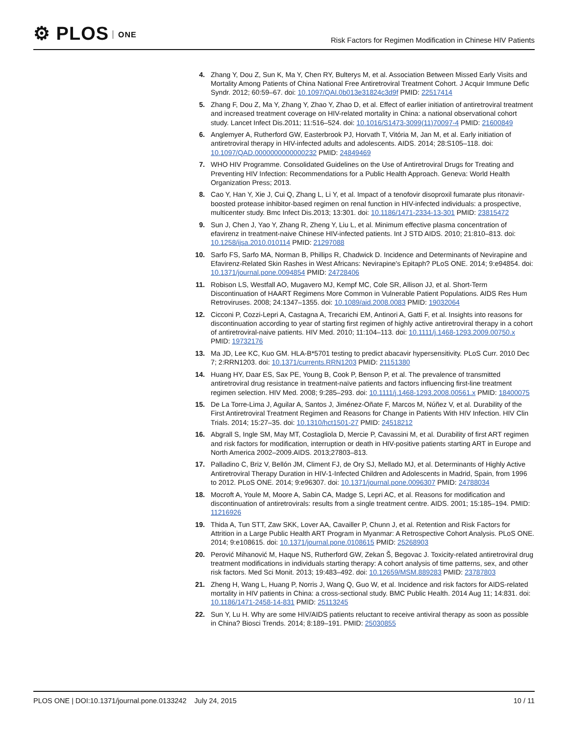⚙ PLOS ONE
Risk Factors for Regimen Modification in Chinese HIV Patients
4. Zhang Y, Dou Z, Sun K, Ma Y, Chen RY, Bulterys M, et al. Association Between Missed Early Visits and Mortality Among Patients of China National Free Antiretroviral Treatment Cohort. J Acquir Immune Defic Syndr. 2012; 60:59–67. doi: 10.1097/QAI.0b013e31824c3d9f PMID: 22517414
5. Zhang F, Dou Z, Ma Y, Zhang Y, Zhao Y, Zhao D, et al. Effect of earlier initiation of antiretroviral treatment and increased treatment coverage on HIV-related mortality in China: a national observational cohort study. Lancet Infect Dis.2011; 11:516–524. doi: 10.1016/S1473-3099(11)70097-4 PMID: 21600849
6. Anglemyer A, Rutherford GW, Easterbrook PJ, Horvath T, Vitória M, Jan M, et al. Early initiation of antiretroviral therapy in HIV-infected adults and adolescents. AIDS. 2014; 28:S105–118. doi: 10.1097/QAD.0000000000000232 PMID: 24849469
7. WHO HIV Programme. Consolidated Guidelines on the Use of Antiretroviral Drugs for Treating and Preventing HIV Infection: Recommendations for a Public Health Approach. Geneva: World Health Organization Press; 2013.
8. Cao Y, Han Y, Xie J, Cui Q, Zhang L, Li Y, et al. Impact of a tenofovir disoproxil fumarate plus ritonavir-boosted protease inhibitor-based regimen on renal function in HIV-infected individuals: a prospective, multicenter study. Bmc Infect Dis.2013; 13:301. doi: 10.1186/1471-2334-13-301 PMID: 23815472
9. Sun J, Chen J, Yao Y, Zhang R, Zheng Y, Liu L, et al. Minimum effective plasma concentration of efavirenz in treatment-naive Chinese HIV-infected patients. Int J STD AIDS. 2010; 21:810–813. doi: 10.1258/ijsa.2010.010114 PMID: 21297088
10. Sarfo FS, Sarfo MA, Norman B, Phillips R, Chadwick D. Incidence and Determinants of Nevirapine and Efavirenz-Related Skin Rashes in West Africans: Nevirapine's Epitaph? PLoS ONE. 2014; 9:e94854. doi: 10.1371/journal.pone.0094854 PMID: 24728406
11. Robison LS, Westfall AO, Mugavero MJ, Kempf MC, Cole SR, Allison JJ, et al. Short-Term Discontinuation of HAART Regimens More Common in Vulnerable Patient Populations. AIDS Res Hum Retroviruses. 2008; 24:1347–1355. doi: 10.1089/aid.2008.0083 PMID: 19032064
12. Cicconi P, Cozzi-Lepri A, Castagna A, Trecarichi EM, Antinori A, Gatti F, et al. Insights into reasons for discontinuation according to year of starting first regimen of highly active antiretroviral therapy in a cohort of antiretroviral-naive patients. HIV Med. 2010; 11:104–113. doi: 10.1111/j.1468-1293.2009.00750.x PMID: 19732176
13. Ma JD, Lee KC, Kuo GM. HLA-B*5701 testing to predict abacavir hypersensitivity. PLoS Curr. 2010 Dec 7; 2:RRN1203. doi: 10.1371/currents.RRN1203 PMID: 21151380
14. Huang HY, Daar ES, Sax PE, Young B, Cook P, Benson P, et al. The prevalence of transmitted antiretroviral drug resistance in treatment-naïve patients and factors influencing first-line treatment regimen selection. HIV Med. 2008; 9:285–293. doi: 10.1111/j.1468-1293.2008.00561.x PMID: 18400075
15. De La Torre-Lima J, Aguilar A, Santos J, Jiménez-Oñate F, Marcos M, Núñez V, et al. Durability of the First Antiretroviral Treatment Regimen and Reasons for Change in Patients With HIV Infection. HIV Clin Trials. 2014; 15:27–35. doi: 10.1310/hct1501-27 PMID: 24518212
16. Abgrall S, Ingle SM, May MT, Costagliola D, Mercie P, Cavassini M, et al. Durability of first ART regimen and risk factors for modification, interruption or death in HIV-positive patients starting ART in Europe and North America 2002–2009.AIDS. 2013;27803–813.
17. Palladino C, Briz V, Bellón JM, Climent FJ, de Ory SJ, Mellado MJ, et al. Determinants of Highly Active Antiretroviral Therapy Duration in HIV-1-Infected Children and Adolescents in Madrid, Spain, from 1996 to 2012. PLoS ONE. 2014; 9:e96307. doi: 10.1371/journal.pone.0096307 PMID: 24788034
18. Mocroft A, Youle M, Moore A, Sabin CA, Madge S, Lepri AC, et al. Reasons for modification and discontinuation of antiretrovirals: results from a single treatment centre. AIDS. 2001; 15:185–194. PMID: 11216926
19. Thida A, Tun STT, Zaw SKK, Lover AA, Cavailler P, Chunn J, et al. Retention and Risk Factors for Attrition in a Large Public Health ART Program in Myanmar: A Retrospective Cohort Analysis. PLoS ONE. 2014; 9:e108615. doi: 10.1371/journal.pone.0108615 PMID: 25268903
20. Perović Mihanović M, Haque NS, Rutherford GW, Zekan Š, Begovac J. Toxicity-related antiretroviral drug treatment modifications in individuals starting therapy: A cohort analysis of time patterns, sex, and other risk factors. Med Sci Monit. 2013; 19:483–492. doi: 10.12659/MSM.889283 PMID: 23787803
21. Zheng H, Wang L, Huang P, Norris J, Wang Q, Guo W, et al. Incidence and risk factors for AIDS-related mortality in HIV patients in China: a cross-sectional study. BMC Public Health. 2014 Aug 11; 14:831. doi: 10.1186/1471-2458-14-831 PMID: 25113245
22. Sun Y, Lu H. Why are some HIV/AIDS patients reluctant to receive antiviral therapy as soon as possible in China? Biosci Trends. 2014; 8:189–191. PMID: 25030855
PLOS ONE | DOI:10.1371/journal.pone.0133242 July 24, 2015
10 / 11